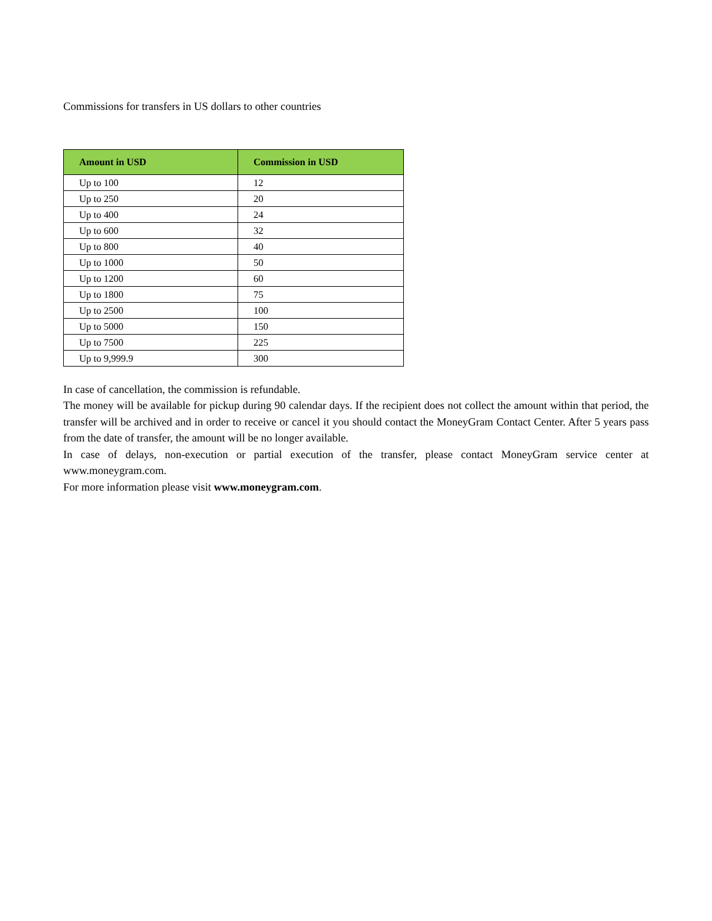Commissions for transfers in US dollars to other countries
| Amount in USD | Commission in USD |
| --- | --- |
| Up to 100 | 12 |
| Up to 250 | 20 |
| Up to 400 | 24 |
| Up to 600 | 32 |
| Up to 800 | 40 |
| Up to 1000 | 50 |
| Up to 1200 | 60 |
| Up to 1800 | 75 |
| Up to 2500 | 100 |
| Up to 5000 | 150 |
| Up to 7500 | 225 |
| Up to 9,999.9 | 300 |
In case of cancellation, the commission is refundable.
The money will be available for pickup during 90 calendar days. If the recipient does not collect the amount within that period, the transfer will be archived and in order to receive or cancel it you should contact the MoneyGram Contact Center. After 5 years pass from the date of transfer, the amount will be no longer available.
In case of delays, non-execution or partial execution of the transfer, please contact MoneyGram service center at www.moneygram.com.
For more information please visit www.moneygram.com.